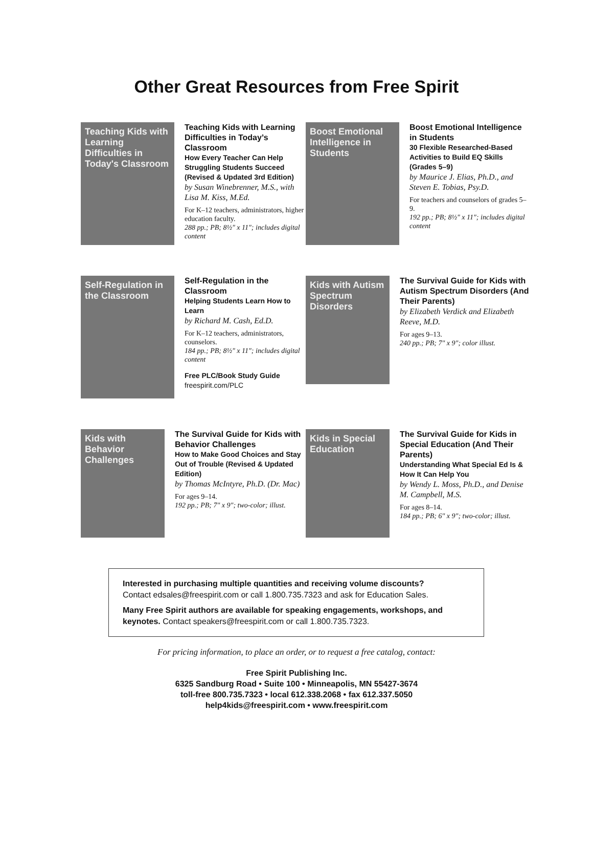Other Great Resources from Free Spirit
Teaching Kids with Learning Difficulties in Today's Classroom
Teaching Kids with Learning Difficulties in Today’s Classroom
How Every Teacher Can Help Struggling Students Succeed (Revised & Updated 3rd Edition)
by Susan Winebrenner, M.S., with Lisa M. Kiss, M.Ed.
For K–12 teachers, administrators, higher education faculty.
288 pp.; PB; 8½" x 11"; includes digital content
Boost Emotional Intelligence in Students
Boost Emotional Intelligence in Students
30 Flexible Researched-Based Activities to Build EQ Skills (Grades 5–9)
by Maurice J. Elias, Ph.D., and Steven E. Tobias, Psy.D.
For teachers and counselors of grades 5–9.
192 pp.; PB; 8½" x 11"; includes digital content
Self-Regulation in the Classroom
Self-Regulation in the Classroom
Helping Students Learn How to Learn
by Richard M. Cash, Ed.D.
For K–12 teachers, administrators, counselors.
184 pp.; PB; 8½" x 11"; includes digital content
Free PLC/Book Study Guide
freespirit.com/PLC
Kids with Autism Spectrum Disorders
The Survival Guide for Kids with Autism Spectrum Disorders (And Their Parents)
by Elizabeth Verdick and Elizabeth Reeve, M.D.
For ages 9–13.
240 pp.; PB; 7" x 9"; color illust.
Kids with Behavior Challenges
The Survival Guide for Kids with Behavior Challenges
How to Make Good Choices and Stay Out of Trouble (Revised & Updated Edition)
by Thomas McIntyre, Ph.D. (Dr. Mac)
For ages 9–14.
192 pp.; PB; 7" x 9"; two-color; illust.
Kids in Special Education
The Survival Guide for Kids in Special Education (And Their Parents)
Understanding What Special Ed Is & How It Can Help You
by Wendy L. Moss, Ph.D., and Denise M. Campbell, M.S.
For ages 8–14.
184 pp.; PB; 6" x 9"; two-color; illust.
Interested in purchasing multiple quantities and receiving volume discounts?
Contact edsales@freespirit.com or call 1.800.735.7323 and ask for Education Sales.
Many Free Spirit authors are available for speaking engagements, workshops, and keynotes. Contact speakers@freespirit.com or call 1.800.735.7323.
For pricing information, to place an order, or to request a free catalog, contact:
Free Spirit Publishing Inc.
6325 Sandburg Road • Suite 100 • Minneapolis, MN 55427-3674
toll-free 800.735.7323 • local 612.338.2068 • fax 612.337.5050
help4kids@freespirit.com • www.freespirit.com